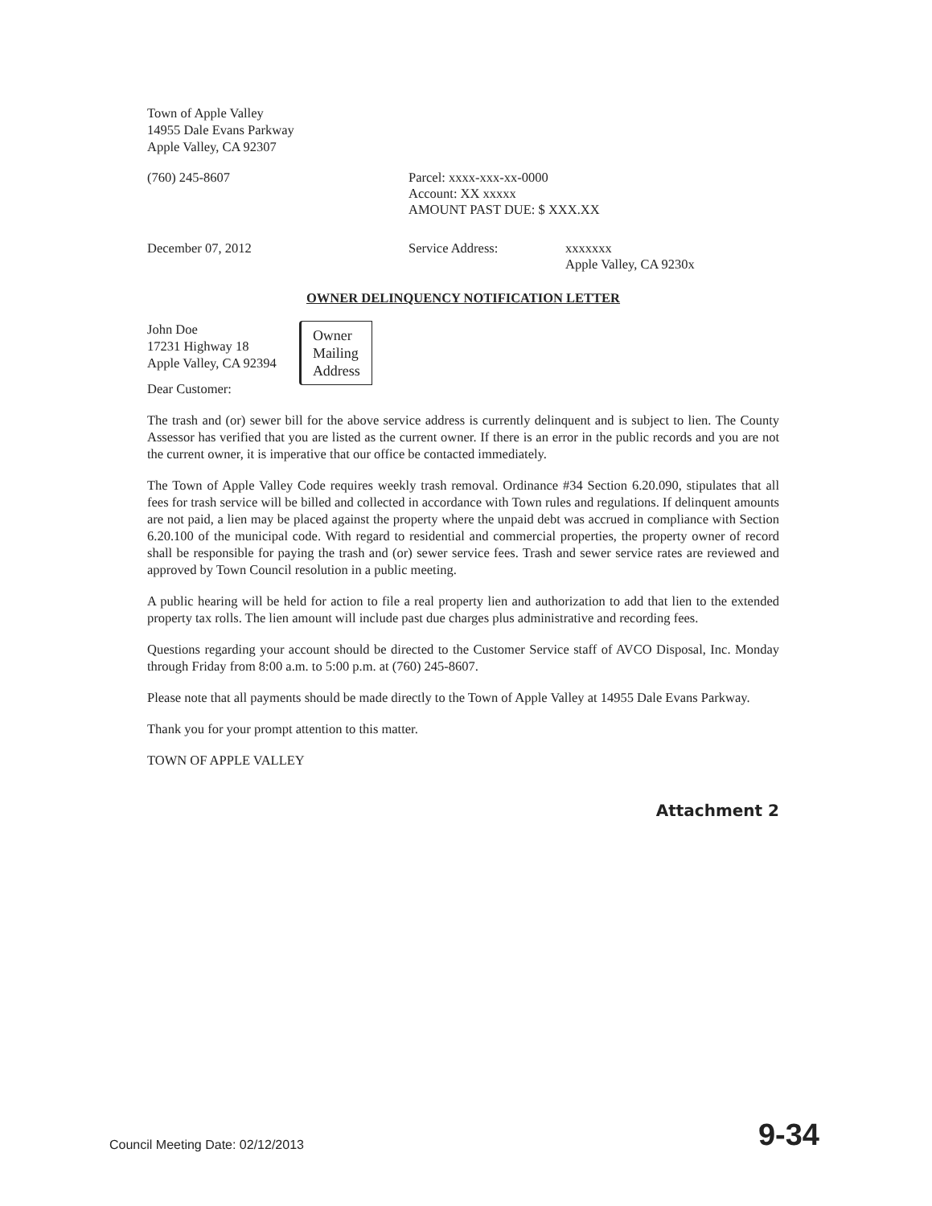Town of Apple Valley
14955 Dale Evans Parkway
Apple Valley, CA 92307
(760) 245-8607 Parcel: xxxx-xxx-xx-0000
Account: XX xxxxx
AMOUNT PAST DUE: $ XXX.XX
December 07, 2012 Service Address: xxxxxxx
Apple Valley, CA 9230x
OWNER DELINQUENCY NOTIFICATION LETTER
John Doe
17231 Highway 18
Apple Valley, CA 92394
Owner
Mailing
Address
Dear Customer:
The trash and (or) sewer bill for the above service address is currently delinquent and is subject to lien. The County Assessor has verified that you are listed as the current owner. If there is an error in the public records and you are not the current owner, it is imperative that our office be contacted immediately.
The Town of Apple Valley Code requires weekly trash removal. Ordinance #34 Section 6.20.090, stipulates that all fees for trash service will be billed and collected in accordance with Town rules and regulations. If delinquent amounts are not paid, a lien may be placed against the property where the unpaid debt was accrued in compliance with Section 6.20.100 of the municipal code. With regard to residential and commercial properties, the property owner of record shall be responsible for paying the trash and (or) sewer service fees. Trash and sewer service rates are reviewed and approved by Town Council resolution in a public meeting.
A public hearing will be held for action to file a real property lien and authorization to add that lien to the extended property tax rolls. The lien amount will include past due charges plus administrative and recording fees.
Questions regarding your account should be directed to the Customer Service staff of AVCO Disposal, Inc. Monday through Friday from 8:00 a.m. to 5:00 p.m. at (760) 245-8607.
Please note that all payments should be made directly to the Town of Apple Valley at 14955 Dale Evans Parkway.
Thank you for your prompt attention to this matter.
TOWN OF APPLE VALLEY
Attachment 2
Council Meeting Date: 02/12/2013 9-34